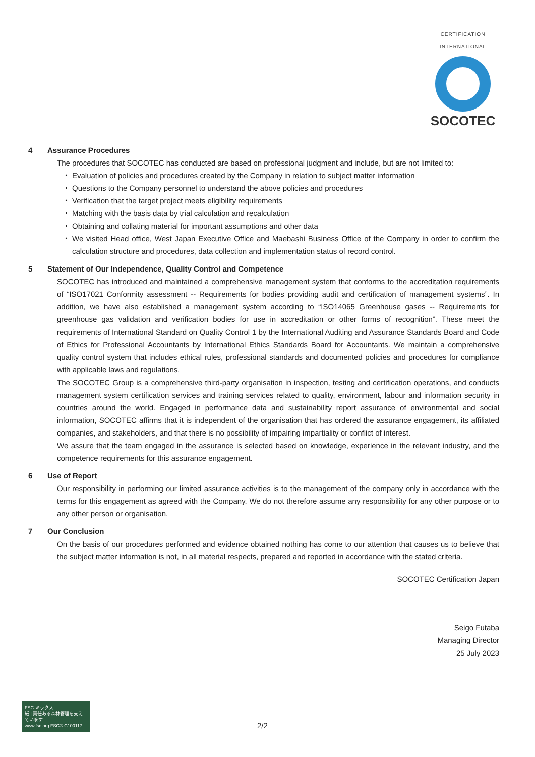CERTIFICATION INTERNATIONAL
SOCOTEC
4 Assurance Procedures
The procedures that SOCOTEC has conducted are based on professional judgment and include, but are not limited to:
Evaluation of policies and procedures created by the Company in relation to subject matter information
Questions to the Company personnel to understand the above policies and procedures
Verification that the target project meets eligibility requirements
Matching with the basis data by trial calculation and recalculation
Obtaining and collating material for important assumptions and other data
We visited Head office, West Japan Executive Office and Maebashi Business Office of the Company in order to confirm the calculation structure and procedures, data collection and implementation status of record control.
5 Statement of Our Independence, Quality Control and Competence
SOCOTEC has introduced and maintained a comprehensive management system that conforms to the accreditation requirements of “ISO17021 Conformity assessment -- Requirements for bodies providing audit and certification of management systems”. In addition, we have also established a management system according to “ISO14065 Greenhouse gases -- Requirements for greenhouse gas validation and verification bodies for use in accreditation or other forms of recognition”. These meet the requirements of International Standard on Quality Control 1 by the International Auditing and Assurance Standards Board and Code of Ethics for Professional Accountants by International Ethics Standards Board for Accountants. We maintain a comprehensive quality control system that includes ethical rules, professional standards and documented policies and procedures for compliance with applicable laws and regulations.
The SOCOTEC Group is a comprehensive third-party organisation in inspection, testing and certification operations, and conducts management system certification services and training services related to quality, environment, labour and information security in countries around the world. Engaged in performance data and sustainability report assurance of environmental and social information, SOCOTEC affirms that it is independent of the organisation that has ordered the assurance engagement, its affiliated companies, and stakeholders, and that there is no possibility of impairing impartiality or conflict of interest.
We assure that the team engaged in the assurance is selected based on knowledge, experience in the relevant industry, and the competence requirements for this assurance engagement.
6 Use of Report
Our responsibility in performing our limited assurance activities is to the management of the company only in accordance with the terms for this engagement as agreed with the Company. We do not therefore assume any responsibility for any other purpose or to any other person or organisation.
7 Our Conclusion
On the basis of our procedures performed and evidence obtained nothing has come to our attention that causes us to believe that the subject matter information is not, in all material respects, prepared and reported in accordance with the stated criteria.
SOCOTEC Certification Japan
Seigo Futaba
Managing Director
25 July 2023
FSC ミックス
紙 | 責任ある森林管理を支えています
www.fsc.org FSC® C100117
2/2